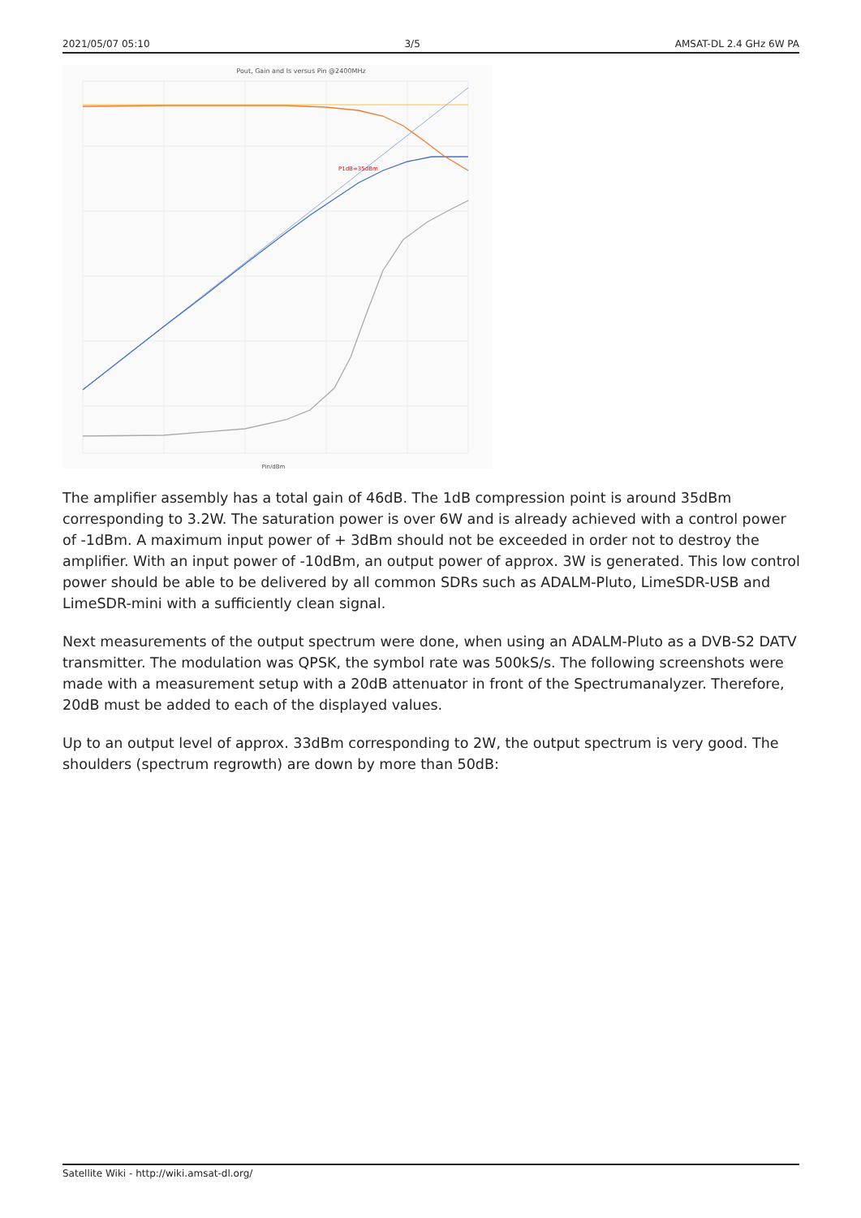2021/05/07 05:10 3/5 AMSAT-DL 2.4 GHz 6W PA
Pout, Gain and Is versus Pin @2400MHz
P1dB=35dBm
Pin/dBm
The amplifier assembly has a total gain of 46dB. The 1dB compression point is around 35dBm corresponding to 3.2W. The saturation power is over 6W and is already achieved with a control power of -1dBm. A maximum input power of + 3dBm should not be exceeded in order not to destroy the amplifier. With an input power of -10dBm, an output power of approx. 3W is generated. This low control power should be able to be delivered by all common SDRs such as ADALM-Pluto, LimeSDR-USB and LimeSDR-mini with a sufficiently clean signal.
Next measurements of the output spectrum were done, when using an ADALM-Pluto as a DVB-S2 DATV transmitter. The modulation was QPSK, the symbol rate was 500kS/s. The following screenshots were made with a measurement setup with a 20dB attenuator in front of the Spectrumanalyzer. Therefore, 20dB must be added to each of the displayed values.
Up to an output level of approx. 33dBm corresponding to 2W, the output spectrum is very good. The shoulders (spectrum regrowth) are down by more than 50dB:
Satellite Wiki - http://wiki.amsat-dl.org/